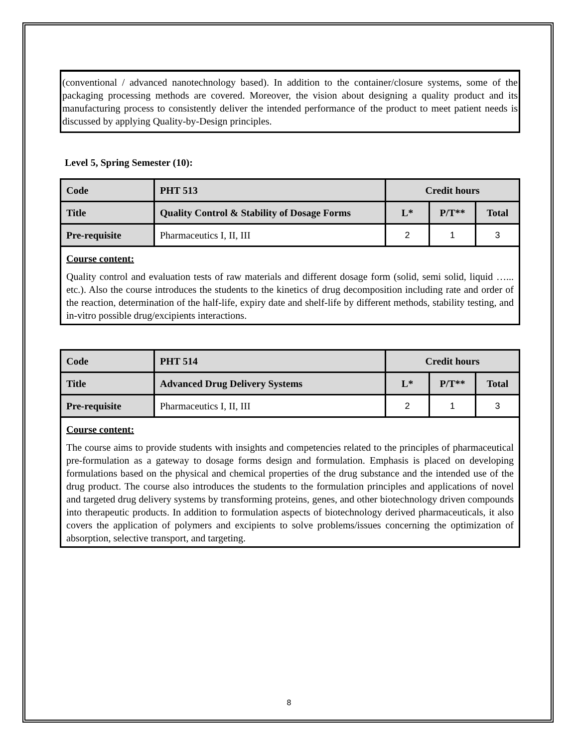(conventional / advanced nanotechnology based). In addition to the container/closure systems, some of the packaging processing methods are covered. Moreover, the vision about designing a quality product and its manufacturing process to consistently deliver the intended performance of the product to meet patient needs is discussed by applying Quality-by-Design principles.
Level 5, Spring Semester (10):
| Code | PHT 513 | Credit hours | | |
| --- | --- | --- | --- | --- |
| Title | Quality Control & Stability of Dosage Forms | L* | P/T** | Total |
| Pre-requisite | Pharmaceutics I, II, III | 2 | 1 | 3 |
Course content:
Quality control and evaluation tests of raw materials and different dosage form (solid, semi solid, liquid …... etc.). Also the course introduces the students to the kinetics of drug decomposition including rate and order of the reaction, determination of the half-life, expiry date and shelf-life by different methods, stability testing, and in-vitro possible drug/excipients interactions.
| Code | PHT 514 | Credit hours | | |
| --- | --- | --- | --- | --- |
| Title | Advanced Drug Delivery Systems | L* | P/T** | Total |
| Pre-requisite | Pharmaceutics I, II, III | 2 | 1 | 3 |
Course content:
The course aims to provide students with insights and competencies related to the principles of pharmaceutical pre-formulation as a gateway to dosage forms design and formulation. Emphasis is placed on developing formulations based on the physical and chemical properties of the drug substance and the intended use of the drug product. The course also introduces the students to the formulation principles and applications of novel and targeted drug delivery systems by transforming proteins, genes, and other biotechnology driven compounds into therapeutic products. In addition to formulation aspects of biotechnology derived pharmaceuticals, it also covers the application of polymers and excipients to solve problems/issues concerning the optimization of absorption, selective transport, and targeting.
8